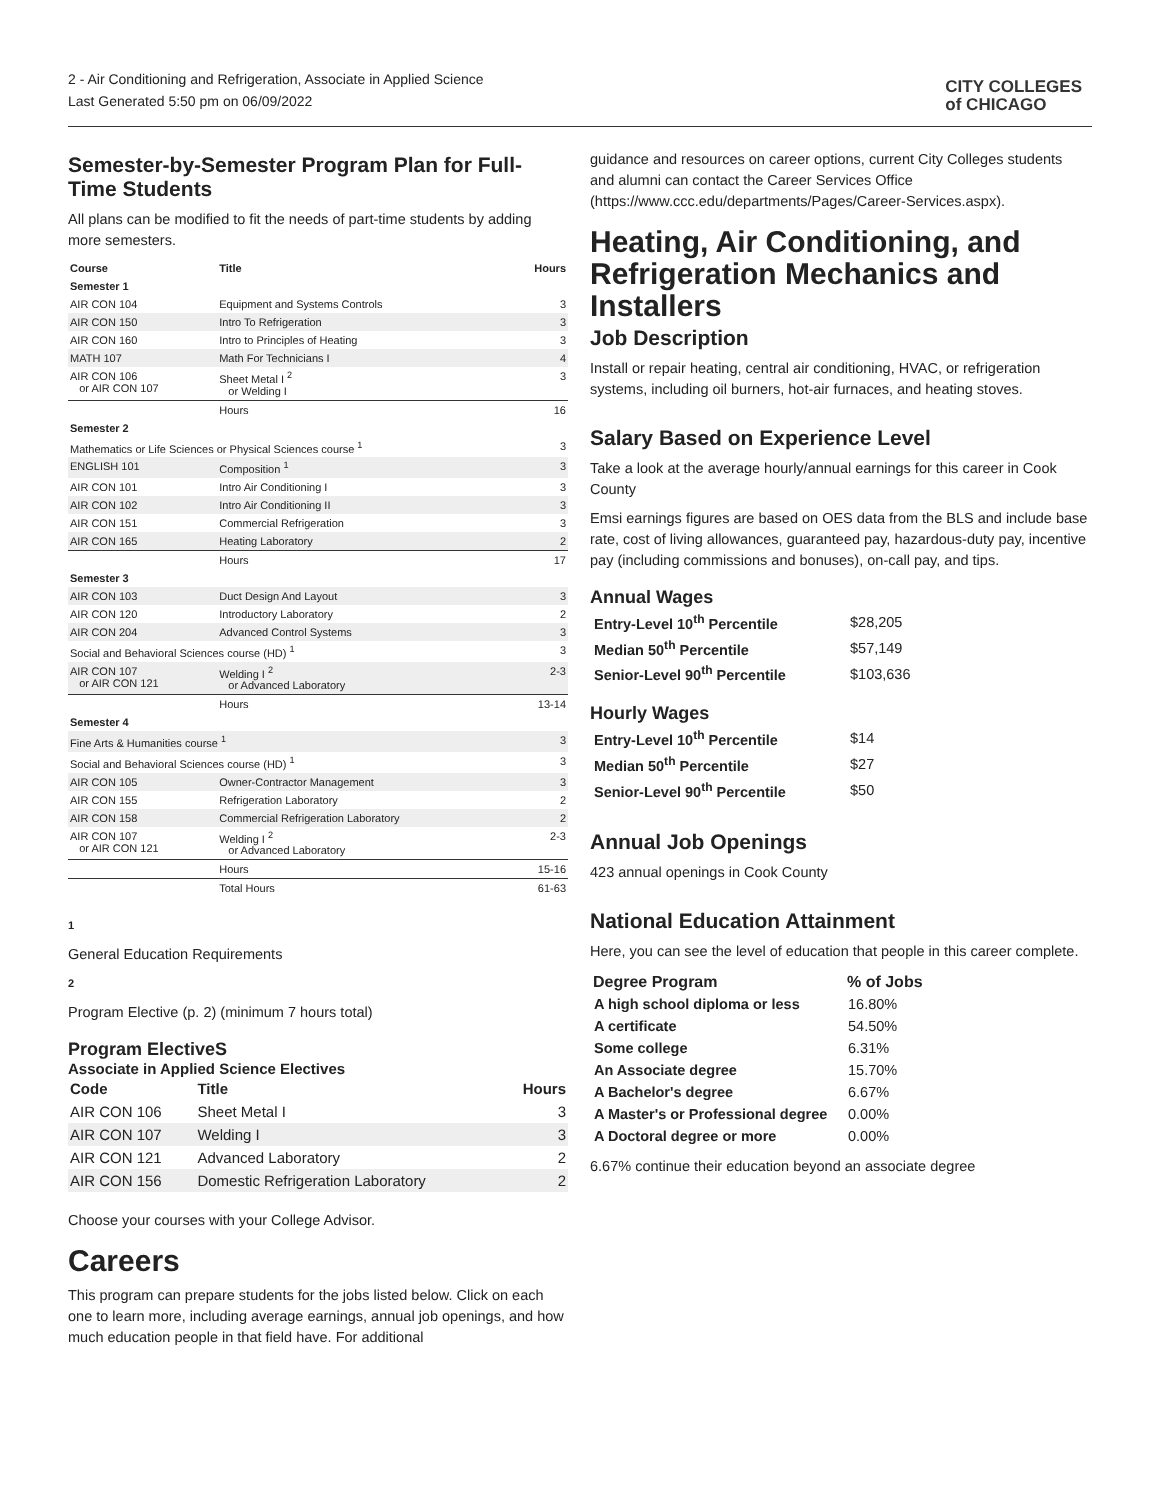2 - Air Conditioning and Refrigeration, Associate in Applied Science
Last Generated 5:50 pm on 06/09/2022
CITY COLLEGES
of CHICAGO
Semester-by-Semester Program Plan for Full-Time Students
All plans can be modified to fit the needs of part-time students by adding more semesters.
| Course | Title | Hours |
| --- | --- | --- |
| Semester 1 | | |
| AIR CON 104 | Equipment and Systems Controls | 3 |
| AIR CON 150 | Intro To Refrigeration | 3 |
| AIR CON 160 | Intro to Principles of Heating | 3 |
| MATH 107 | Math For Technicians I | 4 |
| AIR CON 106 or AIR CON 107 | Sheet Metal I <sup>2</sup> or Welding I | 3 |
| | Hours | 16 |
| Semester 2 | | |
| Mathematics or Life Sciences or Physical Sciences course <sup>1</sup> | | 3 |
| ENGLISH 101 | Composition <sup>1</sup> | 3 |
| AIR CON 101 | Intro Air Conditioning I | 3 |
| AIR CON 102 | Intro Air Conditioning II | 3 |
| AIR CON 151 | Commercial Refrigeration | 3 |
| AIR CON 165 | Heating Laboratory | 2 |
| | Hours | 17 |
| Semester 3 | | |
| AIR CON 103 | Duct Design And Layout | 3 |
| AIR CON 120 | Introductory Laboratory | 2 |
| AIR CON 204 | Advanced Control Systems | 3 |
| Social and Behavioral Sciences course (HD) <sup>1</sup> | | 3 |
| AIR CON 107 or AIR CON 121 | Welding I <sup>2</sup> or Advanced Laboratory | 2-3 |
| | Hours | 13-14 |
| Semester 4 | | |
| Fine Arts & Humanities course <sup>1</sup> | | 3 |
| Social and Behavioral Sciences course (HD) <sup>1</sup> | | 3 |
| AIR CON 105 | Owner-Contractor Management | 3 |
| AIR CON 155 | Refrigeration Laboratory | 2 |
| AIR CON 158 | Commercial Refrigeration Laboratory | 2 |
| AIR CON 107 or AIR CON 121 | Welding I <sup>2</sup> or Advanced Laboratory | 2-3 |
| | Hours | 15-16 |
| | Total Hours | 61-63 |
1
General Education Requirements
2
Program Elective (p. 2) (minimum 7 hours total)
Program ElectiveS
Associate in Applied Science Electives
| Code | Title | Hours |
| --- | --- | --- |
| AIR CON 106 | Sheet Metal I | 3 |
| AIR CON 107 | Welding I | 3 |
| AIR CON 121 | Advanced Laboratory | 2 |
| AIR CON 156 | Domestic Refrigeration Laboratory | 2 |
Choose your courses with your College Advisor.
Careers
This program can prepare students for the jobs listed below. Click on each one to learn more, including average earnings, annual job openings, and how much education people in that field have. For additional
guidance and resources on career options, current City Colleges students and alumni can contact the Career Services Office (https://www.ccc.edu/departments/Pages/Career-Services.aspx).
Heating, Air Conditioning, and Refrigeration Mechanics and Installers
Job Description
Install or repair heating, central air conditioning, HVAC, or refrigeration systems, including oil burners, hot-air furnaces, and heating stoves.
Salary Based on Experience Level
Take a look at the average hourly/annual earnings for this career in Cook County
Emsi earnings figures are based on OES data from the BLS and include base rate, cost of living allowances, guaranteed pay, hazardous-duty pay, incentive pay (including commissions and bonuses), on-call pay, and tips.
Annual Wages
| Entry-Level 10<sup>th</sup> Percentile | $28,205 |
| Median 50<sup>th</sup> Percentile | $57,149 |
| Senior-Level 90<sup>th</sup> Percentile | $103,636 |
Hourly Wages
| Entry-Level 10<sup>th</sup> Percentile | $14 |
| Median 50<sup>th</sup> Percentile | $27 |
| Senior-Level 90<sup>th</sup> Percentile | $50 |
Annual Job Openings
423 annual openings in Cook County
National Education Attainment
Here, you can see the level of education that people in this career complete.
| Degree Program | % of Jobs |
| --- | --- |
| A high school diploma or less | 16.80% |
| A certificate | 54.50% |
| Some college | 6.31% |
| An Associate degree | 15.70% |
| A Bachelor's degree | 6.67% |
| A Master's or Professional degree | 0.00% |
| A Doctoral degree or more | 0.00% |
6.67% continue their education beyond an associate degree